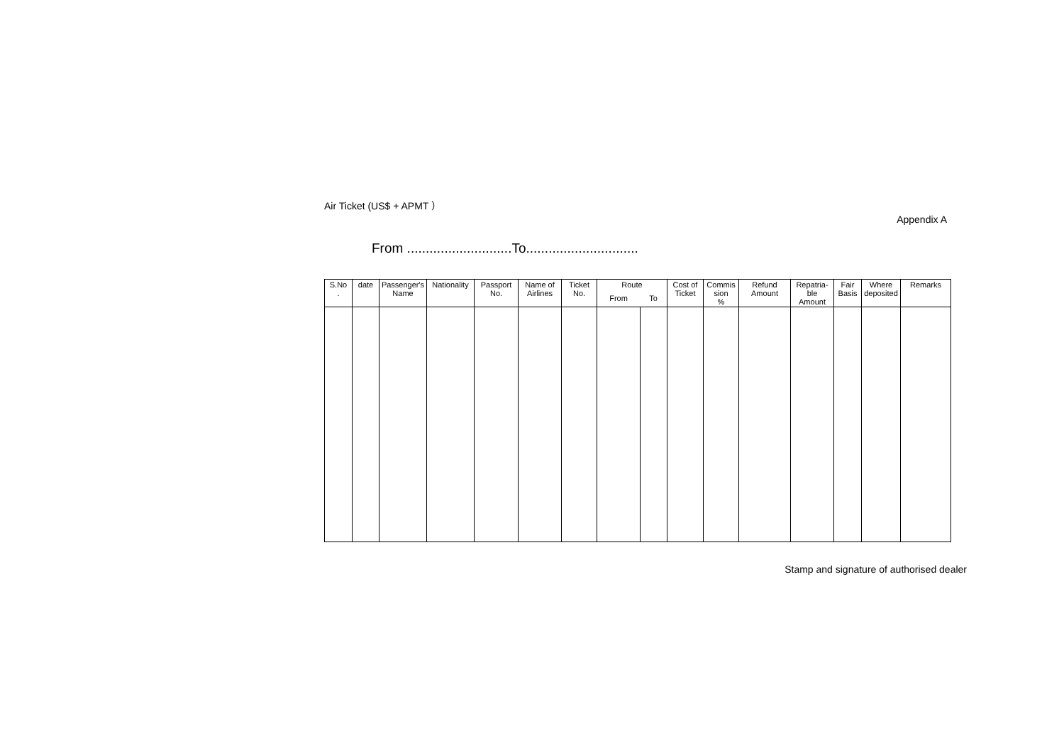Air Ticket (US$ + APMT ）
Appendix A
From ............................To..............................
| S.No . | date | Passenger's Name | Nationality | Passport No. | Name of Airlines | Ticket No. | Route | | Cost of Ticket | Commis sion % | Refund Amount | Repatria- ble Amount | Fair Basis | Where deposited | Remarks |
| --- | --- | --- | --- | --- | --- | --- | --- | --- | --- | --- | --- | --- | --- | --- | --- |
| | | | | | | | From | To | | | | | | | |
Stamp and signature of authorised dealer